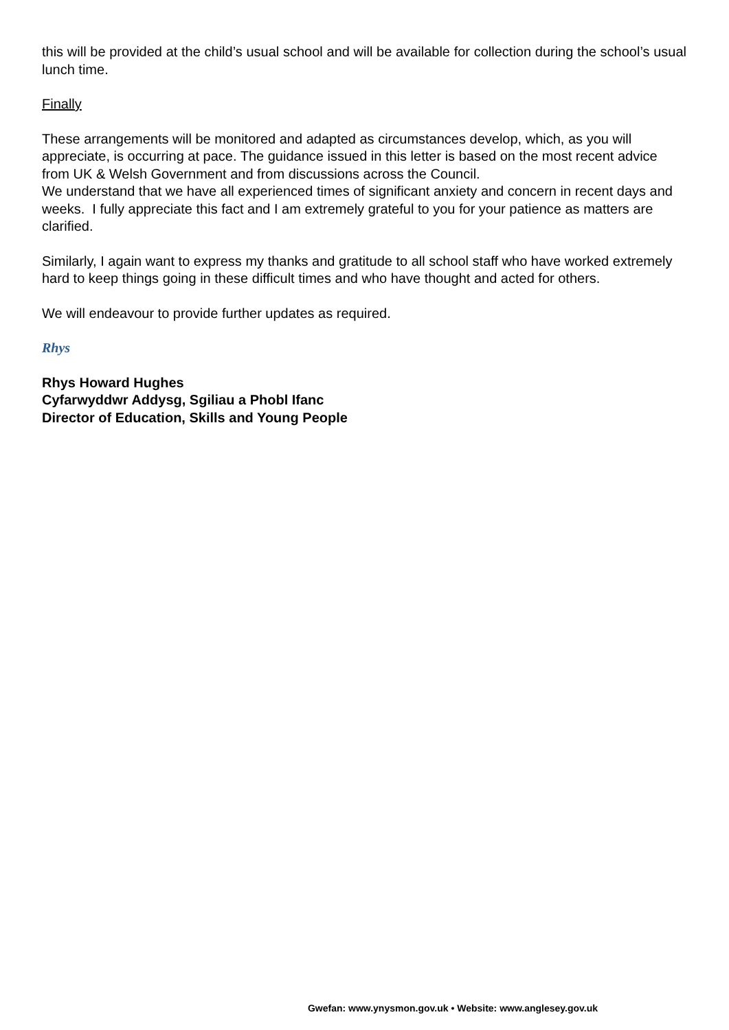this will be provided at the child’s usual school and will be available for collection during the school’s usual lunch time.
Finally
These arrangements will be monitored and adapted as circumstances develop, which, as you will appreciate, is occurring at pace. The guidance issued in this letter is based on the most recent advice from UK & Welsh Government and from discussions across the Council.
We understand that we have all experienced times of significant anxiety and concern in recent days and weeks. I fully appreciate this fact and I am extremely grateful to you for your patience as matters are clarified.
Similarly, I again want to express my thanks and gratitude to all school staff who have worked extremely hard to keep things going in these difficult times and who have thought and acted for others.
We will endeavour to provide further updates as required.
Rhys
Rhys Howard Hughes
Cyfarwyddwr Addysg, Sgiliau a Phobl Ifanc
Director of Education, Skills and Young People
Gwefan: www.ynysmon.gov.uk • Website: www.anglesey.gov.uk